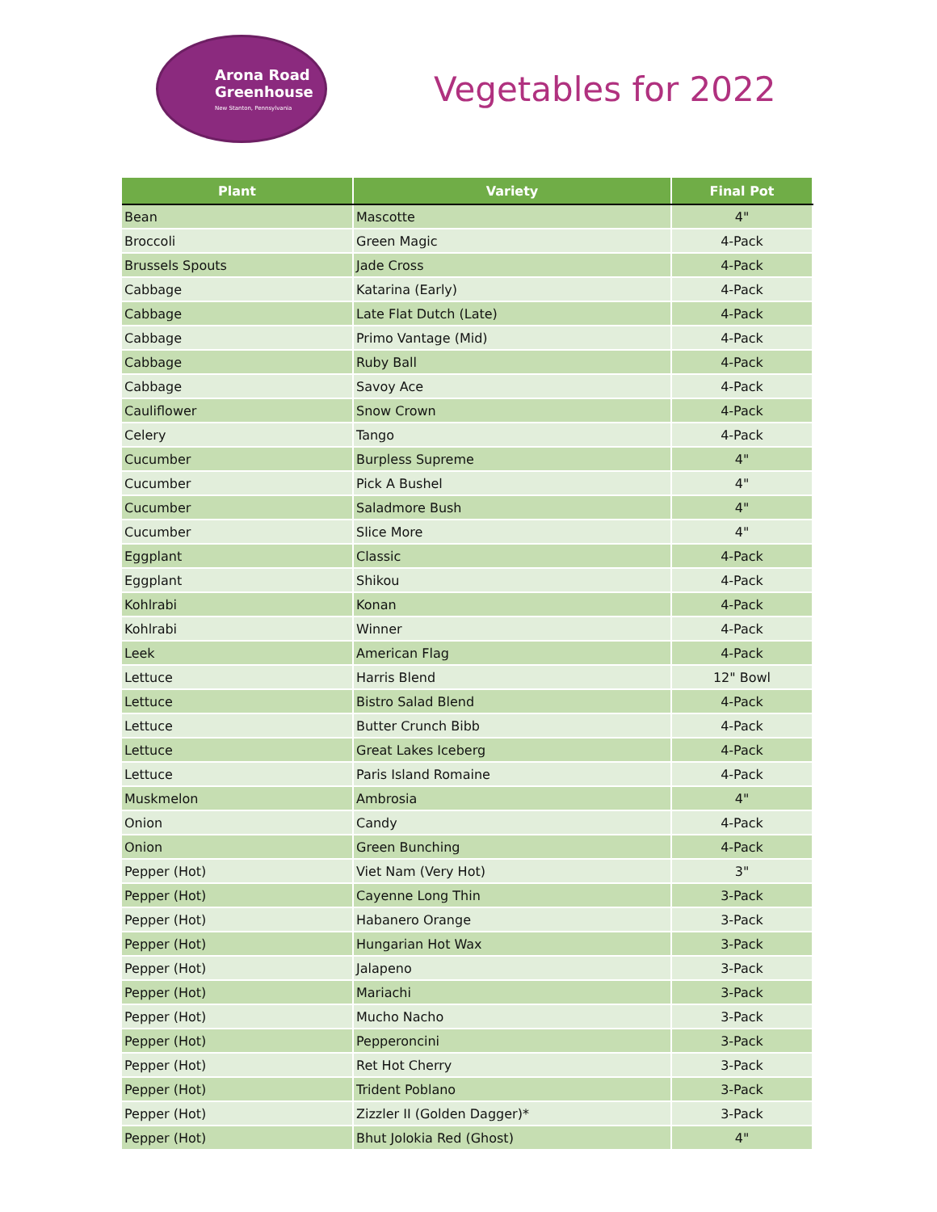Arona Road
Greenhouse
New Stanton, Pennsylvania
Vegetables for 2022
| Plant | Variety | Final Pot |
| --- | --- | --- |
| Bean | Mascotte | 4" |
| Broccoli | Green Magic | 4-Pack |
| Brussels Spouts | Jade Cross | 4-Pack |
| Cabbage | Katarina (Early) | 4-Pack |
| Cabbage | Late Flat Dutch (Late) | 4-Pack |
| Cabbage | Primo Vantage (Mid) | 4-Pack |
| Cabbage | Ruby Ball | 4-Pack |
| Cabbage | Savoy Ace | 4-Pack |
| Cauliflower | Snow Crown | 4-Pack |
| Celery | Tango | 4-Pack |
| Cucumber | Burpless Supreme | 4" |
| Cucumber | Pick A Bushel | 4" |
| Cucumber | Saladmore Bush | 4" |
| Cucumber | Slice More | 4" |
| Eggplant | Classic | 4-Pack |
| Eggplant | Shikou | 4-Pack |
| Kohlrabi | Konan | 4-Pack |
| Kohlrabi | Winner | 4-Pack |
| Leek | American Flag | 4-Pack |
| Lettuce | Harris Blend | 12" Bowl |
| Lettuce | Bistro Salad Blend | 4-Pack |
| Lettuce | Butter Crunch Bibb | 4-Pack |
| Lettuce | Great Lakes Iceberg | 4-Pack |
| Lettuce | Paris Island Romaine | 4-Pack |
| Muskmelon | Ambrosia | 4" |
| Onion | Candy | 4-Pack |
| Onion | Green Bunching | 4-Pack |
| Pepper (Hot) | Viet Nam (Very Hot) | 3" |
| Pepper (Hot) | Cayenne Long Thin | 3-Pack |
| Pepper (Hot) | Habanero Orange | 3-Pack |
| Pepper (Hot) | Hungarian Hot Wax | 3-Pack |
| Pepper (Hot) | Jalapeno | 3-Pack |
| Pepper (Hot) | Mariachi | 3-Pack |
| Pepper (Hot) | Mucho Nacho | 3-Pack |
| Pepper (Hot) | Pepperoncini | 3-Pack |
| Pepper (Hot) | Ret Hot Cherry | 3-Pack |
| Pepper (Hot) | Trident Poblano | 3-Pack |
| Pepper (Hot) | Zizzler II (Golden Dagger)* | 3-Pack |
| Pepper (Hot) | Bhut Jolokia Red (Ghost) | 4" |